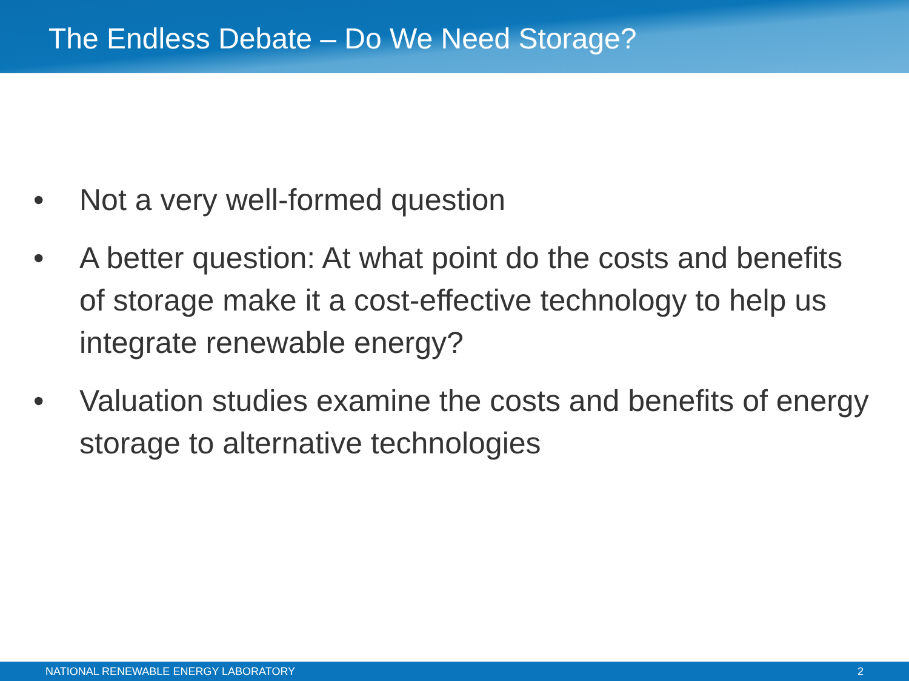The Endless Debate – Do We Need Storage?
• Not a very well-formed question
• A better question: At what point do the costs and benefits of storage make it a cost-effective technology to help us integrate renewable energy?
• Valuation studies examine the costs and benefits of energy storage to alternative technologies
NATIONAL RENEWABLE ENERGY LABORATORY 2